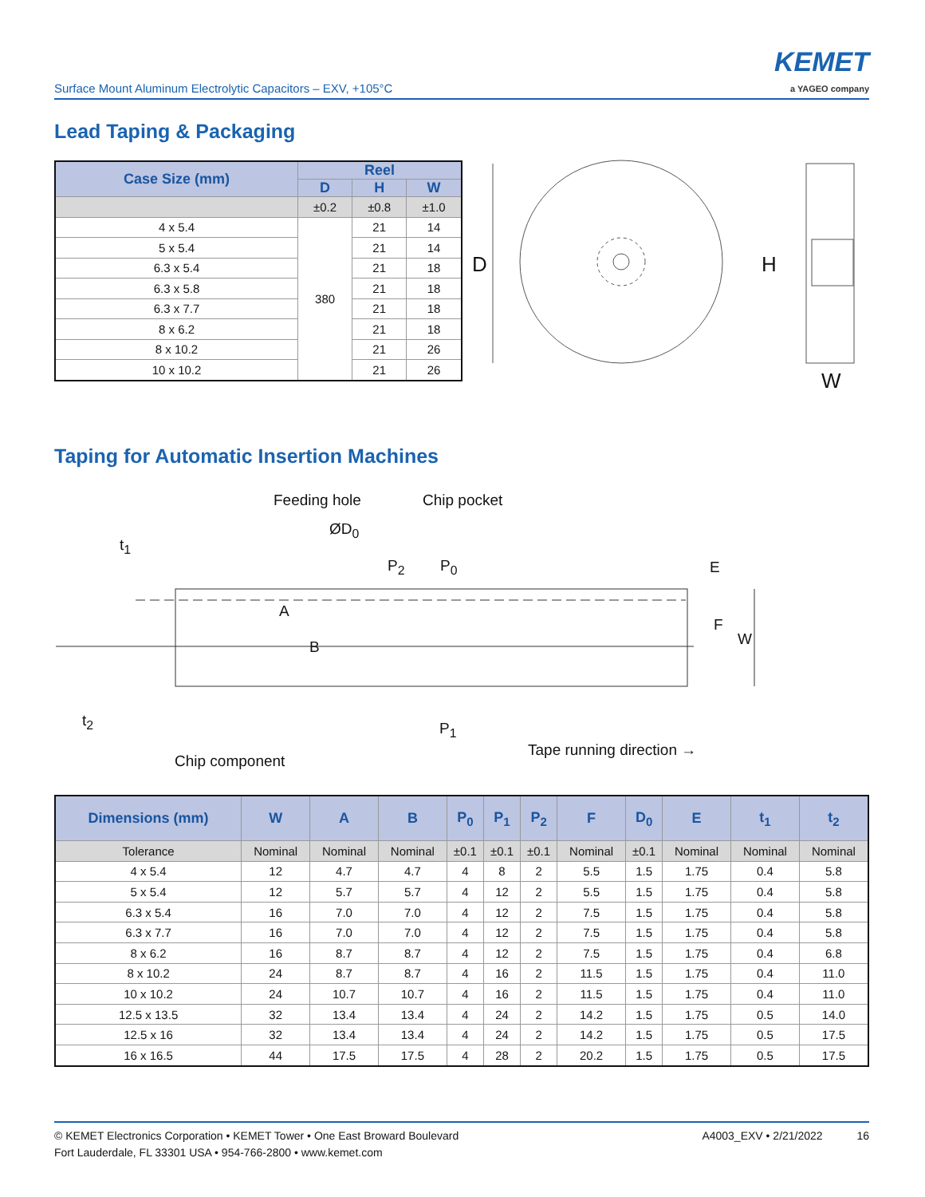Surface Mount Aluminum Electrolytic Capacitors – EXV, +105°C
KEMET
a YAGEO company
Lead Taping & Packaging
| Case Size (mm) | Reel | | |
| --- | --- | --- | --- |
| | D | H | W |
| | ±0.2 | ±0.8 | ±1.0 |
| 4 x 5.4 | 380 | 21 | 14 |
| 5 x 5.4 | | 21 | 14 |
| 6.3 x 5.4 | | 21 | 18 |
| 6.3 x 5.8 | | 21 | 18 |
| 6.3 x 7.7 | | 21 | 18 |
| 8 x 6.2 | | 21 | 18 |
| 8 x 10.2 | | 21 | 26 |
| 10 x 10.2 | | 21 | 26 |
D H
W
Taping for Automatic Insertion Machines
Feeding hole Chip pocket
ØD<sub>0</sub>
t<sub>1</sub>
P<sub>2</sub> P<sub>0</sub>
A
B
E
F
W
t<sub>2</sub> P<sub>1</sub>
Tape running direction →
Chip component
| Dimensions (mm) | W | A | B | P<sub>0</sub> | P<sub>1</sub> | P<sub>2</sub> | F | D<sub>0</sub> | E | t<sub>1</sub> | t<sub>2</sub> |
| --- | --- | --- | --- | --- | --- | --- | --- | --- | --- | --- | --- |
| Tolerance | Nominal | Nominal | Nominal | ±0.1 | ±0.1 | ±0.1 | Nominal | ±0.1 | Nominal | Nominal | Nominal |
| 4 x 5.4 | 12 | 4.7 | 4.7 | 4 | 8 | 2 | 5.5 | 1.5 | 1.75 | 0.4 | 5.8 |
| 5 x 5.4 | 12 | 5.7 | 5.7 | 4 | 12 | 2 | 5.5 | 1.5 | 1.75 | 0.4 | 5.8 |
| 6.3 x 5.4 | 16 | 7.0 | 7.0 | 4 | 12 | 2 | 7.5 | 1.5 | 1.75 | 0.4 | 5.8 |
| 6.3 x 7.7 | 16 | 7.0 | 7.0 | 4 | 12 | 2 | 7.5 | 1.5 | 1.75 | 0.4 | 5.8 |
| 8 x 6.2 | 16 | 8.7 | 8.7 | 4 | 12 | 2 | 7.5 | 1.5 | 1.75 | 0.4 | 6.8 |
| 8 x 10.2 | 24 | 8.7 | 8.7 | 4 | 16 | 2 | 11.5 | 1.5 | 1.75 | 0.4 | 11.0 |
| 10 x 10.2 | 24 | 10.7 | 10.7 | 4 | 16 | 2 | 11.5 | 1.5 | 1.75 | 0.4 | 11.0 |
| 12.5 x 13.5 | 32 | 13.4 | 13.4 | 4 | 24 | 2 | 14.2 | 1.5 | 1.75 | 0.5 | 14.0 |
| 12.5 x 16 | 32 | 13.4 | 13.4 | 4 | 24 | 2 | 14.2 | 1.5 | 1.75 | 0.5 | 17.5 |
| 16 x 16.5 | 44 | 17.5 | 17.5 | 4 | 28 | 2 | 20.2 | 1.5 | 1.75 | 0.5 | 17.5 |
© KEMET Electronics Corporation • KEMET Tower • One East Broward Boulevard
Fort Lauderdale, FL 33301 USA • 954-766-2800 • www.kemet.com
A4003_EXV • 2/21/2022 16